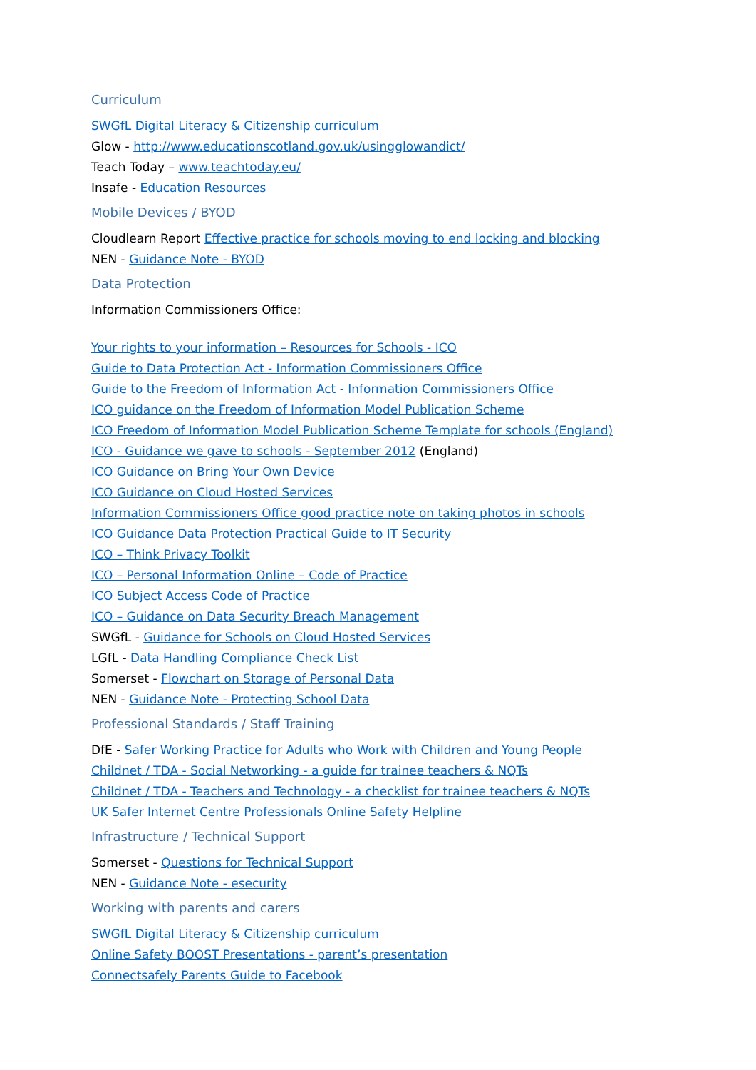Curriculum
SWGfL Digital Literacy & Citizenship curriculum
Glow - http://www.educationscotland.gov.uk/usingglowandict/
Teach Today – www.teachtoday.eu/
Insafe - Education Resources
Mobile Devices / BYOD
Cloudlearn Report Effective practice for schools moving to end locking and blocking
NEN - Guidance Note - BYOD
Data Protection
Information Commissioners Office:
Your rights to your information – Resources for Schools - ICO
Guide to Data Protection Act - Information Commissioners Office
Guide to the Freedom of Information Act - Information Commissioners Office
ICO guidance on the Freedom of Information Model Publication Scheme
ICO Freedom of Information Model Publication Scheme Template for schools (England)
ICO - Guidance we gave to schools - September 2012 (England)
ICO Guidance on Bring Your Own Device
ICO Guidance on Cloud Hosted Services
Information Commissioners Office good practice note on taking photos in schools
ICO Guidance Data Protection Practical Guide to IT Security
ICO – Think Privacy Toolkit
ICO – Personal Information Online – Code of Practice
ICO Subject Access Code of Practice
ICO – Guidance on Data Security Breach Management
SWGfL - Guidance for Schools on Cloud Hosted Services
LGfL - Data Handling Compliance Check List
Somerset - Flowchart on Storage of Personal Data
NEN - Guidance Note - Protecting School Data
Professional Standards / Staff Training
DfE - Safer Working Practice for Adults who Work with Children and Young People
Childnet / TDA - Social Networking - a guide for trainee teachers & NQTs
Childnet / TDA - Teachers and Technology - a checklist for trainee teachers & NQTs
UK Safer Internet Centre Professionals Online Safety Helpline
Infrastructure / Technical Support
Somerset - Questions for Technical Support
NEN - Guidance Note - esecurity
Working with parents and carers
SWGfL Digital Literacy & Citizenship curriculum
Online Safety BOOST Presentations - parent’s presentation
Connectsafely Parents Guide to Facebook